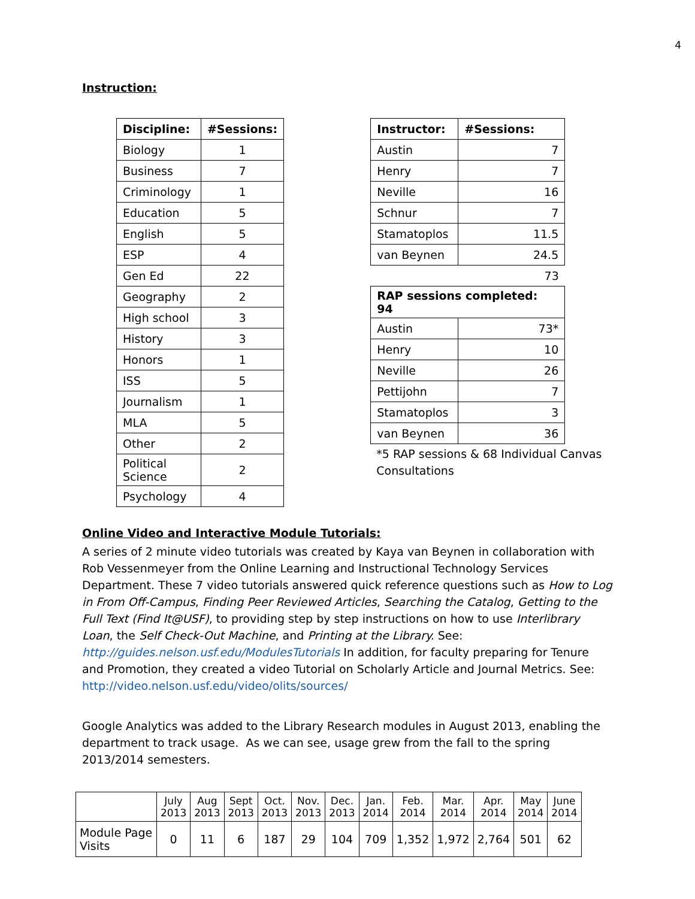4
Instruction:
| Discipline: | #Sessions: |
| --- | --- |
| Biology | 1 |
| Business | 7 |
| Criminology | 1 |
| Education | 5 |
| English | 5 |
| ESP | 4 |
| Gen Ed | 22 |
| Geography | 2 |
| High school | 3 |
| History | 3 |
| Honors | 1 |
| ISS | 5 |
| Journalism | 1 |
| MLA | 5 |
| Other | 2 |
| Political Science | 2 |
| Psychology | 4 |
| Instructor: | #Sessions: |
| --- | --- |
| Austin | 7 |
| Henry | 7 |
| Neville | 16 |
| Schnur | 7 |
| Stamatoplos | 11.5 |
| van Beynen | 24.5 |
| | 73 |
| RAP sessions completed: 94 | |
| Austin | 73* |
| Henry | 10 |
| Neville | 26 |
| Pettijohn | 7 |
| Stamatoplos | 3 |
| van Beynen | 36 |
*5 RAP sessions & 68 Individual Canvas Consultations
Online Video and Interactive Module Tutorials:
A series of 2 minute video tutorials was created by Kaya van Beynen in collaboration with Rob Vessenmeyer from the Online Learning and Instructional Technology Services Department. These 7 video tutorials answered quick reference questions such as How to Log in From Off-Campus, Finding Peer Reviewed Articles, Searching the Catalog, Getting to the Full Text (Find It@USF), to providing step by step instructions on how to use Interlibrary Loan, the Self Check-Out Machine, and Printing at the Library. See: http://guides.nelson.usf.edu/ModulesTutorials In addition, for faculty preparing for Tenure and Promotion, they created a video Tutorial on Scholarly Article and Journal Metrics. See: http://video.nelson.usf.edu/video/olits/sources/
Google Analytics was added to the Library Research modules in August 2013, enabling the department to track usage. As we can see, usage grew from the fall to the spring 2013/2014 semesters.
| | July 2013 | Aug 2013 | Sept 2013 | Oct. 2013 | Nov. 2013 | Dec. 2013 | Jan. 2014 | Feb. 2014 | Mar. 2014 | Apr. 2014 | May 2014 | June 2014 |
| --- | --- | --- | --- | --- | --- | --- | --- | --- | --- | --- | --- | --- |
| Module Page Visits | 0 | 11 | 6 | 187 | 29 | 104 | 709 | 1,352 | 1,972 | 2,764 | 501 | 62 |